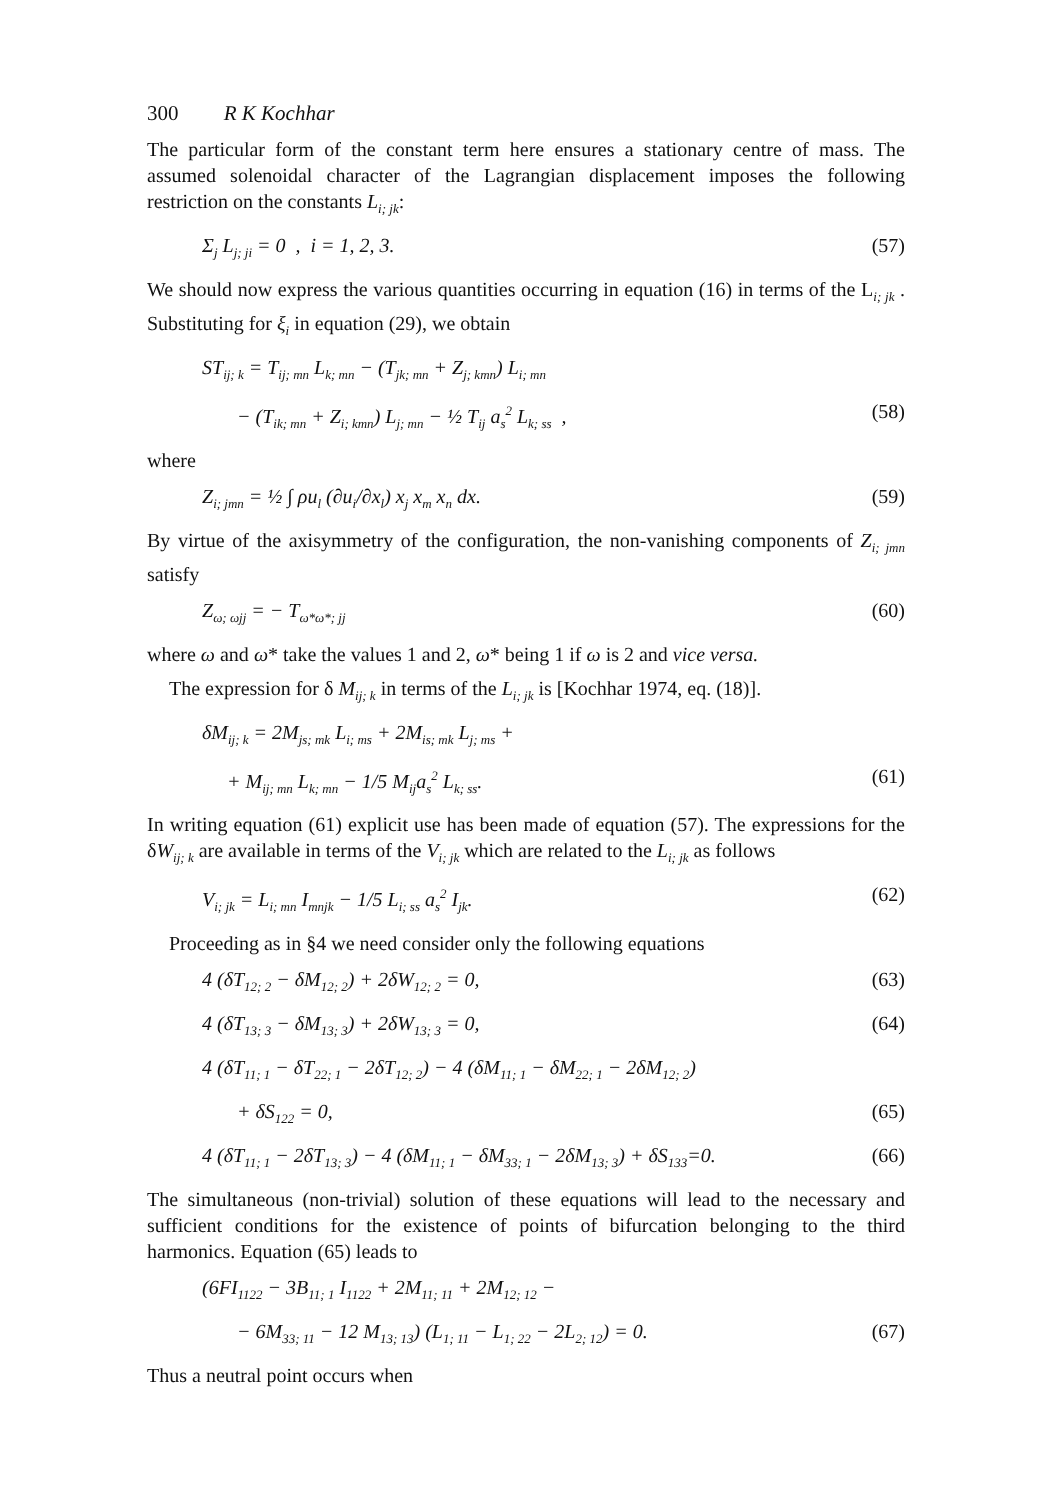300 R K Kochhar
The particular form of the constant term here ensures a stationary centre of mass. The assumed solenoidal character of the Lagrangian displacement imposes the following restriction on the constants L<sub>i; jk</sub>:
Σ<sub>j</sub> L<sub>j; ji</sub> = 0 , i = 1, 2, 3. (57)
We should now express the various quantities occurring in equation (16) in terms of the L<sub>i; jk</sub> . Substituting for ξ<sub>i</sub> in equation (29), we obtain
ST<sub>ij; k</sub> = T<sub>ij; mn</sub> L<sub>k; mn</sub> − (T<sub>jk; mn</sub> + Z<sub>j; kmn</sub>) L<sub>i; mn</sub>
− (T<sub>ik; mn</sub> + Z<sub>i; kmn</sub>) L<sub>j; mn</sub> − ½ T<sub>ij</sub> a<sub>s</sub><sup>2</sup> L<sub>k; ss</sub> , (58)
where
Z<sub>i; jmn</sub> = ½ ∫ ρu<sub>l</sub> (∂u<sub>i</sub>/∂x<sub>l</sub>) x<sub>j</sub> x<sub>m</sub> x<sub>n</sub> dx. (59)
By virtue of the axisymmetry of the configuration, the non-vanishing components of Z<sub>i; jmn</sub> satisfy
Z<sub>ω; ωjj</sub> = − T<sub>ω*ω*; jj</sub> (60)
where ω and ω* take the values 1 and 2, ω* being 1 if ω is 2 and vice versa.
The expression for δ M<sub>ij; k</sub> in terms of the L<sub>i; jk</sub> is [Kochhar 1974, eq. (18)].
δM<sub>ij; k</sub> = 2M<sub>js; mk</sub> L<sub>i; ms</sub> + 2M<sub>is; mk</sub> L<sub>j; ms</sub> +
+ M<sub>ij; mn</sub> L<sub>k; mn</sub> − 1/5 M<sub>ij</sub>a<sub>s</sub><sup>2</sup> L<sub>k; ss</sub>. (61)
In writing equation (61) explicit use has been made of equation (57). The expressions for the δW<sub>ij; k</sub> are available in terms of the V<sub>i; jk</sub> which are related to the L<sub>i; jk</sub> as follows
V<sub>i; jk</sub> = L<sub>i; mn</sub> I<sub>mnjk</sub> − 1/5 L<sub>i; ss</sub> a<sub>s</sub><sup>2</sup> I<sub>jk</sub>. (62)
Proceeding as in §4 we need consider only the following equations
4 (δT<sub>12; 2</sub> − δM<sub>12; 2</sub>) + 2δW<sub>12; 2</sub> = 0, (63)
4 (δT<sub>13; 3</sub> − δM<sub>13; 3</sub>) + 2δW<sub>13; 3</sub> = 0, (64)
4 (δT<sub>11; 1</sub> − δT<sub>22; 1</sub> − 2δT<sub>12; 2</sub>) − 4 (δM<sub>11; 1</sub> − δM<sub>22; 1</sub> − 2δM<sub>12; 2</sub>)
+ δS<sub>122</sub> = 0, (65)
4 (δT<sub>11; 1</sub> − 2δT<sub>13; 3</sub>) − 4 (δM<sub>11; 1</sub> − δM<sub>33; 1</sub> − 2δM<sub>13; 3</sub>) + δS<sub>133</sub>=0. (66)
The simultaneous (non-trivial) solution of these equations will lead to the necessary and sufficient conditions for the existence of points of bifurcation belonging to the third harmonics. Equation (65) leads to
(6FI<sub>1122</sub> − 3B<sub>11; 1</sub> I<sub>1122</sub> + 2M<sub>11; 11</sub> + 2M<sub>12; 12</sub> −
− 6M<sub>33; 11</sub> − 12 M<sub>13; 13</sub>) (L<sub>1; 11</sub> − L<sub>1; 22</sub> − 2L<sub>2; 12</sub>) = 0. (67)
Thus a neutral point occurs when